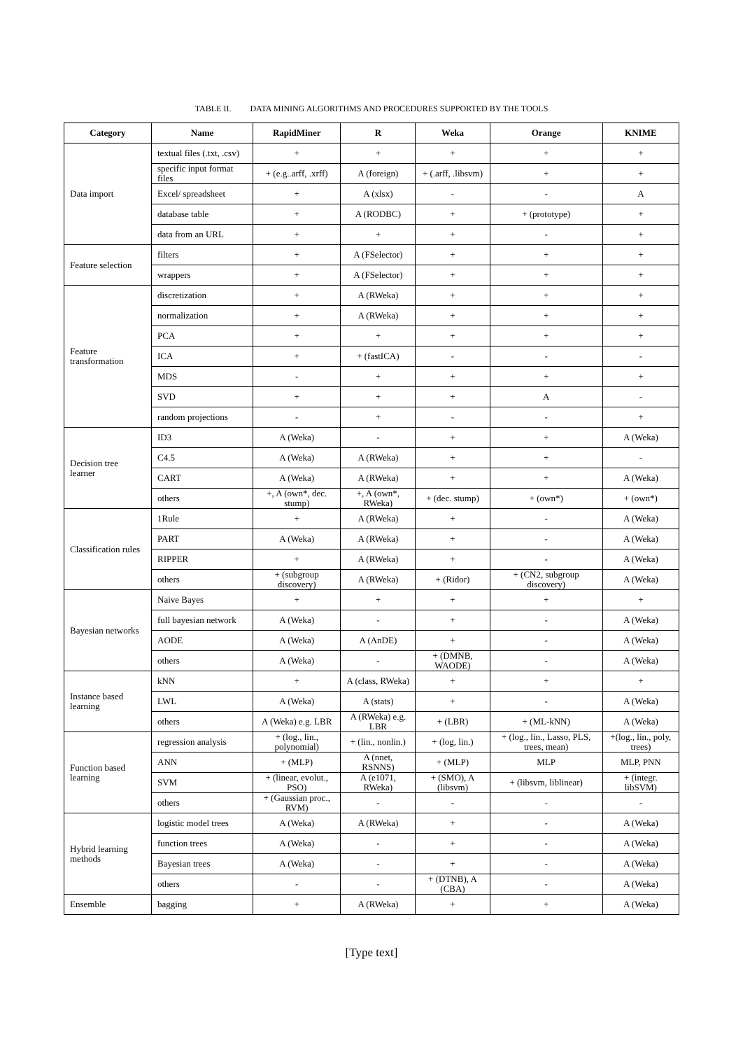TABLE II. DATA MINING ALGORITHMS AND PROCEDURES SUPPORTED BY THE TOOLS
| Category | Name | RapidMiner | R | Weka | Orange | KNIME |
| --- | --- | --- | --- | --- | --- | --- |
| Data import | textual files (.txt, .csv) | + | + | + | + | + |
| | specific input format files | + (e.g..arff, .xrff) | A (foreign) | + (.arff, .libsvm) | + | + |
| | Excel/ spreadsheet | + | A (xlsx) | - | - | A |
| | database table | + | A (RODBC) | + | + (prototype) | + |
| | data from an URL | + | + | + | - | + |
| Feature selection | filters | + | A (FSelector) | + | + | + |
| | wrappers | + | A (FSelector) | + | + | + |
| Feature transformation | discretization | + | A (RWeka) | + | + | + |
| | normalization | + | A (RWeka) | + | + | + |
| | PCA | + | + | + | + | + |
| | ICA | + | + (fastICA) | - | - | - |
| | MDS | - | + | + | + | + |
| | SVD | + | + | + | A | - |
| | random projections | - | + | - | - | + |
| Decision tree learner | ID3 | A (Weka) | - | + | + | A (Weka) |
| | C4.5 | A (Weka) | A (RWeka) | + | + | - |
| | CART | A (Weka) | A (RWeka) | + | + | A (Weka) |
| | others | +, A (own*, dec. stump) | +, A (own*, RWeka) | + (dec. stump) | + (own*) | + (own*) |
| Classification rules | 1Rule | + | A (RWeka) | + | - | A (Weka) |
| | PART | A (Weka) | A (RWeka) | + | - | A (Weka) |
| | RIPPER | + | A (RWeka) | + | - | A (Weka) |
| | others | + (subgroup discovery) | A (RWeka) | + (Ridor) | + (CN2, subgroup discovery) | A (Weka) |
| Bayesian networks | Naive Bayes | + | + | + | + | + |
| | full bayesian network | A (Weka) | - | + | - | A (Weka) |
| | AODE | A (Weka) | A (AnDE) | + | - | A (Weka) |
| | others | A (Weka) | - | + (DMNB, WAODE) | - | A (Weka) |
| Instance based learning | kNN | + | A (class, RWeka) | + | + | + |
| | LWL | A (Weka) | A (stats) | + | - | A (Weka) |
| | others | A (Weka) e.g. LBR | A (RWeka) e.g. LBR | + (LBR) | + (ML-kNN) | A (Weka) |
| Function based learning | regression analysis | + (log., lin., polynomial) | + (lin., nonlin.) | + (log, lin.) | + (log., lin., Lasso, PLS, trees, mean) | +(log., lin., poly, trees) |
| | ANN | + (MLP) | A (nnet, RSNNS) | + (MLP) | MLP | MLP, PNN |
| | SVM | + (linear, evolut., PSO) | A (e1071, RWeka) | + (SMO), A (libsvm) | + (libsvm, liblinear) | + (integr. libSVM) |
| | others | + (Gaussian proc., RVM) | - | - | - | - |
| Hybrid learning methods | logistic model trees | A (Weka) | A (RWeka) | + | - | A (Weka) |
| | function trees | A (Weka) | - | + | - | A (Weka) |
| | Bayesian trees | A (Weka) | - | + | - | A (Weka) |
| | others | - | - | + (DTNB), A (CBA) | - | A (Weka) |
| Ensemble | bagging | + | A (RWeka) | + | + | A (Weka) |
[Type text]